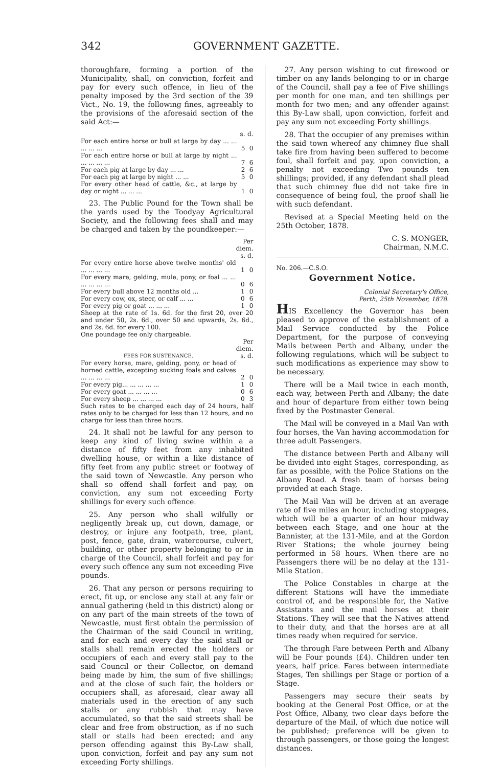342 GOVERNMENT GAZETTE.
thoroughfare, forming a portion of the Municipality, shall, on conviction, forfeit and pay for every such offence, in lieu of the penalty imposed by the 3rd section of the 39 Vict., No. 19, the following fines, agreeably to the provisions of the aforesaid section of the said Act:—
| | s. | d. |
| For each entire horse or bull at large by day ... ... ... ... ... | 5 | 0 |
| For each entire horse or bull at large by night ... ... ... ... ... | 7 | 6 |
| For each pig at large by day ... ... | 2 | 6 |
| For each pig at large by night ... ... | 5 | 0 |
| For every other head of cattle, &c., at large by day or night ... ... ... | 1 | 0 |
23. The Public Pound for the Town shall be the yards used by the Toodyay Agricultural Society, and the following fees shall and may be charged and taken by the poundkeeper:—
| | Per diem. s. d. | |
| For every entire horse above twelve months' old ... ... ... ... | 1 | 0 |
| For every mare, gelding, mule, pony, or foal ... ... ... ... ... ... | 0 | 6 |
| For every bull above 12 months old ... | 1 | 0 |
| For every cow, ox, steer, or calf ... ... | 0 | 6 |
| For every pig or goat ... ... ... | 1 | 0 |
| Sheep at the rate of 1s. 6d. for the first 20, over 20 and under 50, 2s. 6d., over 50 and upwards, 2s. 6d., and 2s. 6d. for every 100. One poundage fee only chargeable. | | |
| FEES FOR SUSTENANCE. | Per diem. s. d. | |
| For every horse, mare, gelding, pony, or head of horned cattle, excepting sucking foals and calves ... ... ... ... | 2 | 0 |
| For every pig... ... ... ... ... | 1 | 0 |
| For every goat ... ... ... ... | 0 | 6 |
| For every sheep ... ... ... ... | 0 | 3 |
| Such rates to be charged each day of 24 hours, half rates only to be charged for less than 12 hours, and no charge for less than three hours. | | |
24. It shall not be lawful for any person to keep any kind of living swine within a a distance of fifty feet from any inhabited dwelling house, or within a like distance of fifty feet from any public street or footway of the said town of Newcastle. Any person who shall so offend shall forfeit and pay, on conviction, any sum not exceeding Forty shillings for every such offence.
25. Any person who shall wilfully or negligently break up, cut down, damage, or destroy, or injure any footpath, tree, plant, post, fence, gate, drain, watercourse, culvert, building, or other property belonging to or in charge of the Council, shall forfeit and pay for every such offence any sum not exceeding Five pounds.
26. That any person or persons requiring to erect, fit up, or enclose any stall at any fair or annual gathering (held in this district) along or on any part of the main streets of the town of Newcastle, must first obtain the permission of the Chairman of the said Council in writing, and for each and every day the said stall or stalls shall remain erected the holders or occupiers of each and every stall pay to the said Council or their Collector, on demand being made by him, the sum of five shillings; and at the close of such fair, the holders or occupiers shall, as aforesaid, clear away all materials used in the erection of any such stalls or any rubbish that may have accumulated, so that the said streets shall be clear and free from obstruction, as if no such stall or stalls had been erected; and any person offending against this By-Law shall, upon conviction, forfeit and pay any sum not exceeding Forty shillings.
27. Any person wishing to cut firewood or timber on any lands belonging to or in charge of the Council, shall pay a fee of Five shillings per month for one man, and ten shillings per month for two men; and any offender against this By-Law shall, upon conviction, forfeit and pay any sum not exceeding Forty shillings.
28. That the occupier of any premises within the said town whereof any chimney flue shall take fire from having been suffered to become foul, shall forfeit and pay, upon conviction, a penalty not exceeding Two pounds ten shillings; provided, if any defendant shall plead that such chimney flue did not take fire in consequence of being foul, the proof shall lie with such defendant.
Revised at a Special Meeting held on the 25th October, 1878.
C. S. MONGER,
Chairman, N.M.C.
No. 206.—C.S.O.
Government Notice.
Colonial Secretary's Office,
Perth, 25th November, 1878.
HIS Excellency the Governor has been pleased to approve of the establishment of a Mail Service conducted by the Police Department, for the purpose of conveying Mails between Perth and Albany, under the following regulations, which will be subject to such modifications as experience may show to be necessary.
There will be a Mail twice in each month, each way, between Perth and Albany; the date and hour of departure from either town being fixed by the Postmaster General.
The Mail will be conveyed in a Mail Van with four horses, the Van having accommodation for three adult Passengers.
The distance between Perth and Albany will be divided into eight Stages, corresponding, as far as possible, with the Police Stations on the Albany Road. A fresh team of horses being provided at each Stage.
The Mail Van will be driven at an average rate of five miles an hour, including stoppages, which will be a quarter of an hour midway between each Stage, and one hour at the Bannister, at the 131-Mile, and at the Gordon River Stations; the whole journey being performed in 58 hours. When there are no Passengers there will be no delay at the 131-Mile Station.
The Police Constables in charge at the different Stations will have the immediate control of, and be responsible for, the Native Assistants and the mail horses at their Stations. They will see that the Natives attend to their duty, and that the horses are at all times ready when required for service.
The through Fare between Perth and Albany will be Four pounds (£4). Children under ten years, half price. Fares between intermediate Stages, Ten shillings per Stage or portion of a Stage.
Passengers may secure their seats by booking at the General Post Office, or at the Post Office, Albany, two clear days before the departure of the Mail, of which due notice will be published; preference will be given to through passengers, or those going the longest distances.